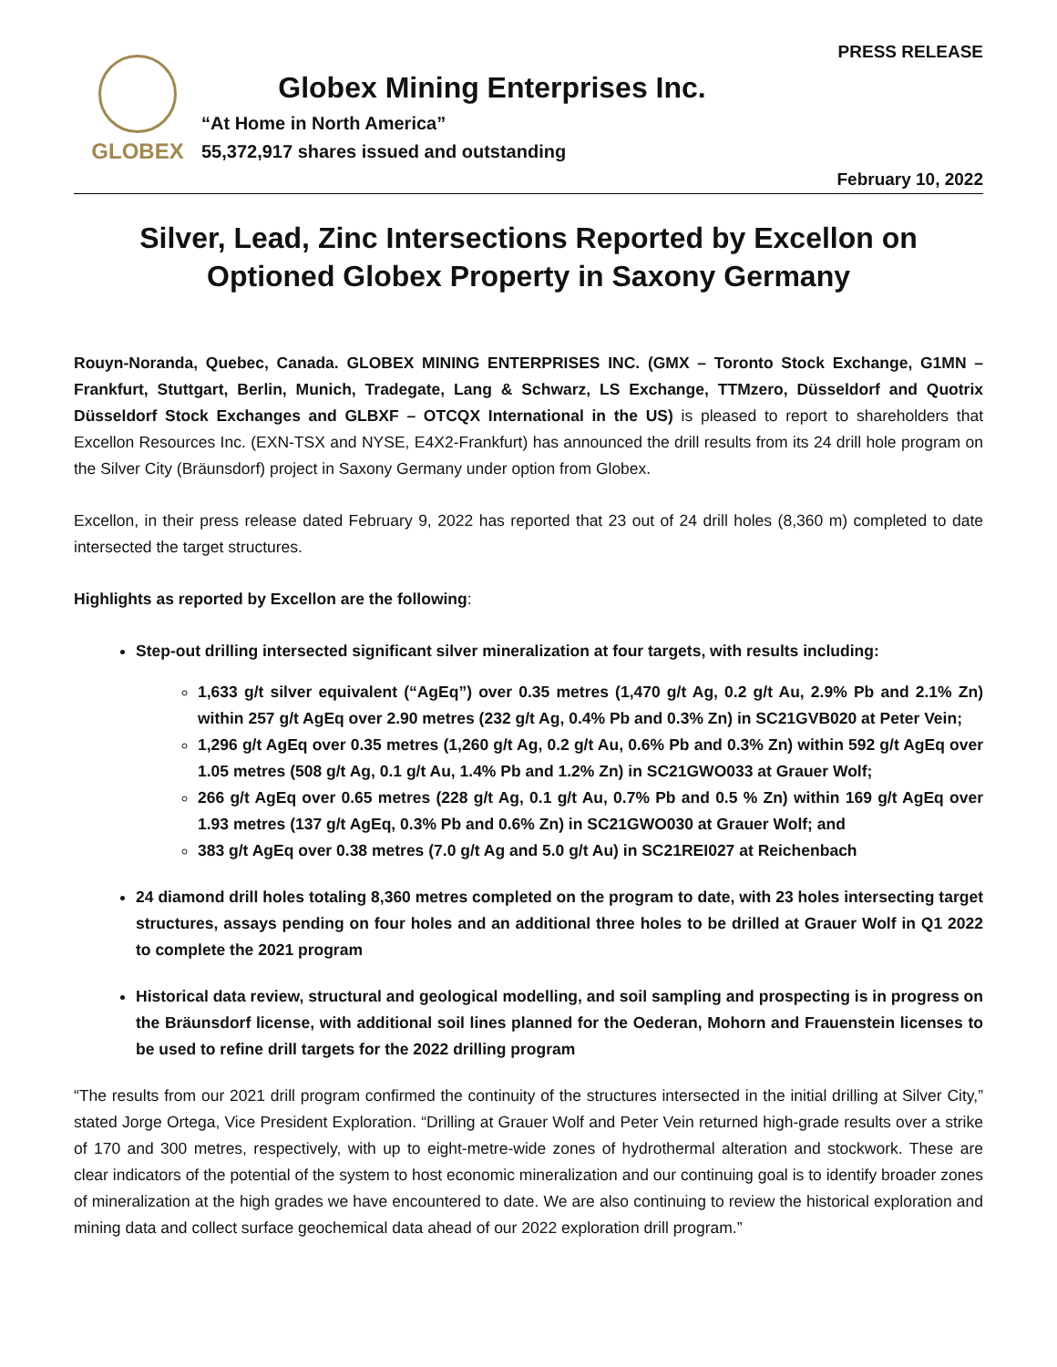GLOBEX
Globex Mining Enterprises Inc.
“At Home in North America”
55,372,917 shares issued and outstanding
PRESS RELEASE
February 10, 2022
Silver, Lead, Zinc Intersections Reported by Excellon on Optioned Globex Property in Saxony Germany
Rouyn-Noranda, Quebec, Canada. GLOBEX MINING ENTERPRISES INC. (GMX – Toronto Stock Exchange, G1MN – Frankfurt, Stuttgart, Berlin, Munich, Tradegate, Lang & Schwarz, LS Exchange, TTMzero, Düsseldorf and Quotrix Düsseldorf Stock Exchanges and GLBXF – OTCQX International in the US) is pleased to report to shareholders that Excellon Resources Inc. (EXN-TSX and NYSE, E4X2-Frankfurt) has announced the drill results from its 24 drill hole program on the Silver City (Bräunsdorf) project in Saxony Germany under option from Globex.
Excellon, in their press release dated February 9, 2022 has reported that 23 out of 24 drill holes (8,360 m) completed to date intersected the target structures.
Highlights as reported by Excellon are the following:
Step-out drilling intersected significant silver mineralization at four targets, with results including:
1,633 g/t silver equivalent (“AgEq”) over 0.35 metres (1,470 g/t Ag, 0.2 g/t Au, 2.9% Pb and 2.1% Zn) within 257 g/t AgEq over 2.90 metres (232 g/t Ag, 0.4% Pb and 0.3% Zn) in SC21GVB020 at Peter Vein;
1,296 g/t AgEq over 0.35 metres (1,260 g/t Ag, 0.2 g/t Au, 0.6% Pb and 0.3% Zn) within 592 g/t AgEq over 1.05 metres (508 g/t Ag, 0.1 g/t Au, 1.4% Pb and 1.2% Zn) in SC21GWO033 at Grauer Wolf;
266 g/t AgEq over 0.65 metres (228 g/t Ag, 0.1 g/t Au, 0.7% Pb and 0.5 % Zn) within 169 g/t AgEq over 1.93 metres (137 g/t AgEq, 0.3% Pb and 0.6% Zn) in SC21GWO030 at Grauer Wolf; and
383 g/t AgEq over 0.38 metres (7.0 g/t Ag and 5.0 g/t Au) in SC21REI027 at Reichenbach
24 diamond drill holes totaling 8,360 metres completed on the program to date, with 23 holes intersecting target structures, assays pending on four holes and an additional three holes to be drilled at Grauer Wolf in Q1 2022 to complete the 2021 program
Historical data review, structural and geological modelling, and soil sampling and prospecting is in progress on the Bräunsdorf license, with additional soil lines planned for the Oederan, Mohorn and Frauenstein licenses to be used to refine drill targets for the 2022 drilling program
“The results from our 2021 drill program confirmed the continuity of the structures intersected in the initial drilling at Silver City,” stated Jorge Ortega, Vice President Exploration. “Drilling at Grauer Wolf and Peter Vein returned high-grade results over a strike of 170 and 300 metres, respectively, with up to eight-metre-wide zones of hydrothermal alteration and stockwork. These are clear indicators of the potential of the system to host economic mineralization and our continuing goal is to identify broader zones of mineralization at the high grades we have encountered to date. We are also continuing to review the historical exploration and mining data and collect surface geochemical data ahead of our 2022 exploration drill program.”